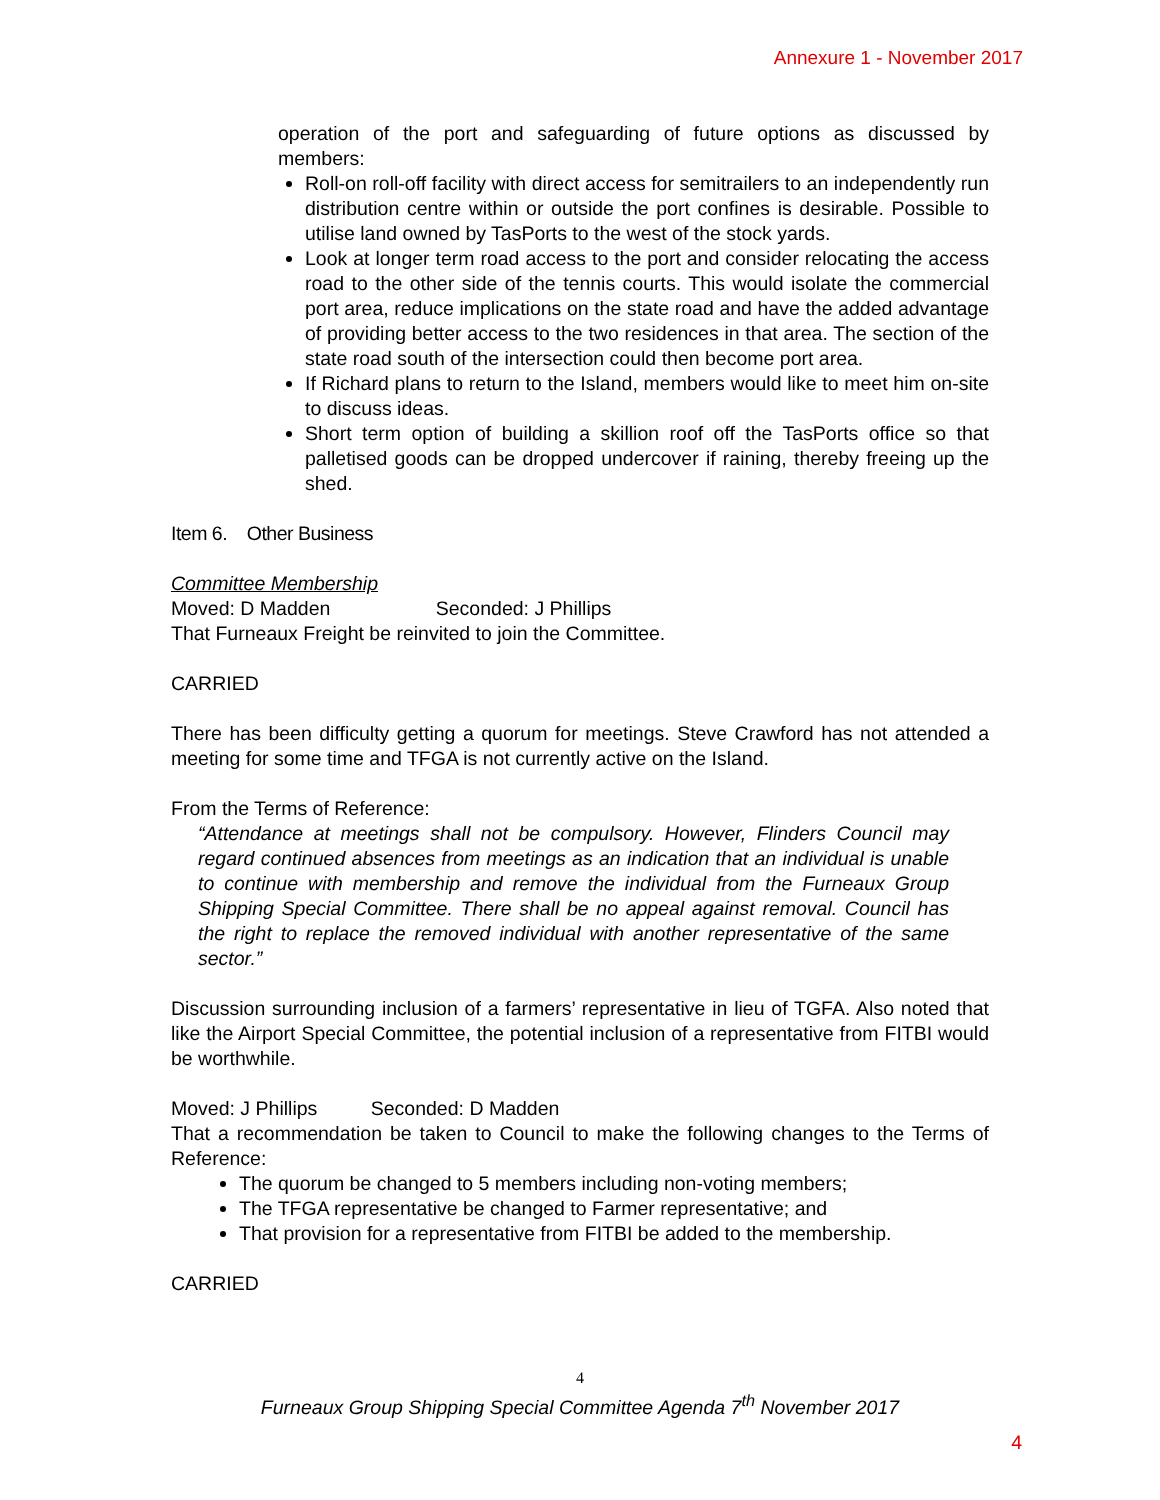Annexure 1 - November 2017
operation of the port and safeguarding of future options as discussed by members:
Roll-on roll-off facility with direct access for semitrailers to an independently run distribution centre within or outside the port confines is desirable. Possible to utilise land owned by TasPorts to the west of the stock yards.
Look at longer term road access to the port and consider relocating the access road to the other side of the tennis courts. This would isolate the commercial port area, reduce implications on the state road and have the added advantage of providing better access to the two residences in that area. The section of the state road south of the intersection could then become port area.
If Richard plans to return to the Island, members would like to meet him on-site to discuss ideas.
Short term option of building a skillion roof off the TasPorts office so that palletised goods can be dropped undercover if raining, thereby freeing up the shed.
Item 6. Other Business
Committee Membership
Moved: D Madden Seconded: J Phillips
That Furneaux Freight be reinvited to join the Committee.
CARRIED
There has been difficulty getting a quorum for meetings. Steve Crawford has not attended a meeting for some time and TFGA is not currently active on the Island.
From the Terms of Reference:
“Attendance at meetings shall not be compulsory. However, Flinders Council may regard continued absences from meetings as an indication that an individual is unable to continue with membership and remove the individual from the Furneaux Group Shipping Special Committee. There shall be no appeal against removal. Council has the right to replace the removed individual with another representative of the same sector.”
Discussion surrounding inclusion of a farmers’ representative in lieu of TGFA. Also noted that like the Airport Special Committee, the potential inclusion of a representative from FITBI would be worthwhile.
Moved: J Phillips Seconded: D Madden
That a recommendation be taken to Council to make the following changes to the Terms of Reference:
The quorum be changed to 5 members including non-voting members;
The TFGA representative be changed to Farmer representative; and
That provision for a representative from FITBI be added to the membership.
CARRIED
4
Furneaux Group Shipping Special Committee Agenda 7<sup>th</sup> November 2017
4